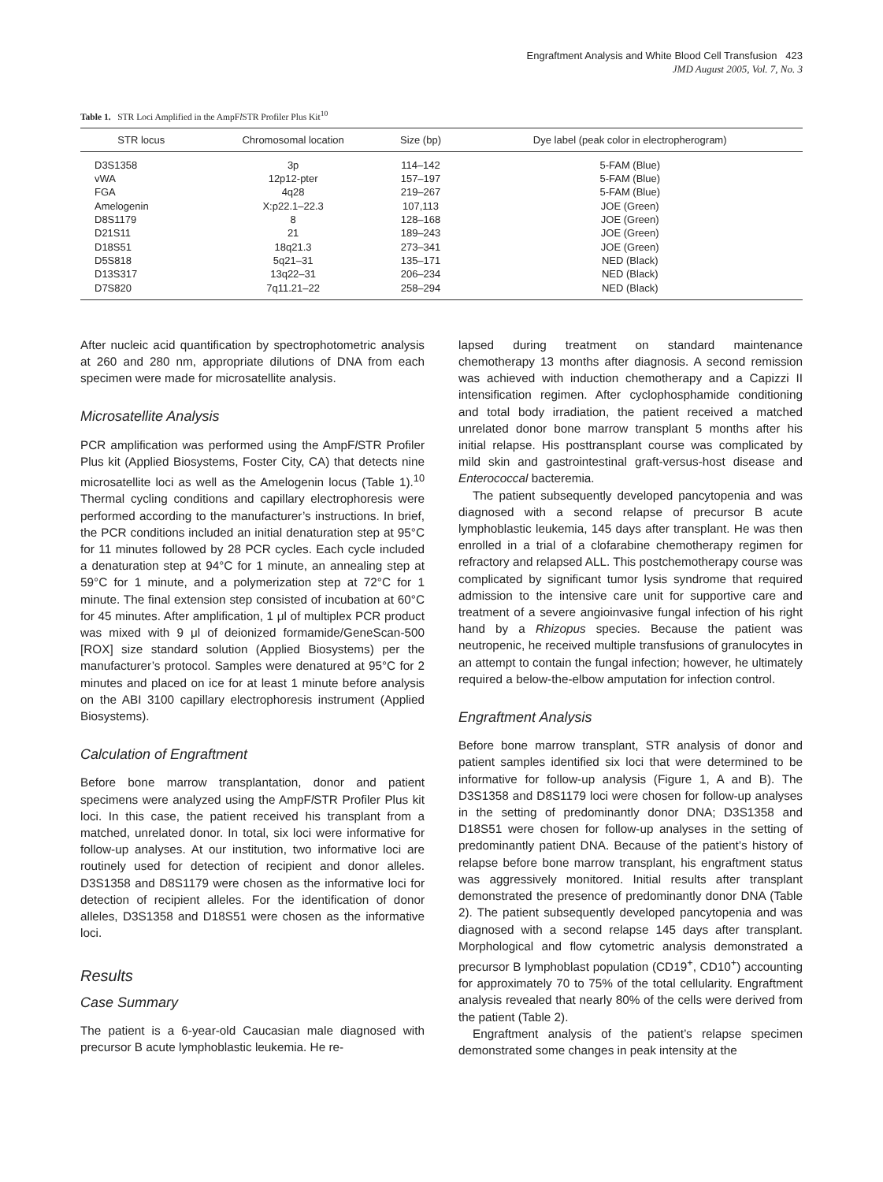Engraftment Analysis and White Blood Cell Transfusion 423
JMD August 2005, Vol. 7, No. 3
Table 1. STR Loci Amplified in the AmpFl STR Profiler Plus Kit<sup>10</sup>
| STR locus | Chromosomal location | Size (bp) | Dye label (peak color in electropherogram) |
| --- | --- | --- | --- |
| D3S1358 | 3p | 114–142 | 5-FAM (Blue) |
| vWA | 12p12-pter | 157–197 | 5-FAM (Blue) |
| FGA | 4q28 | 219–267 | 5-FAM (Blue) |
| Amelogenin | X:p22.1–22.3 | 107,113 | JOE (Green) |
| D8S1179 | 8 | 128–168 | JOE (Green) |
| D21S11 | 21 | 189–243 | JOE (Green) |
| D18S51 | 18q21.3 | 273–341 | JOE (Green) |
| D5S818 | 5q21–31 | 135–171 | NED (Black) |
| D13S317 | 13q22–31 | 206–234 | NED (Black) |
| D7S820 | 7q11.21–22 | 258–294 | NED (Black) |
After nucleic acid quantification by spectrophotometric analysis at 260 and 280 nm, appropriate dilutions of DNA from each specimen were made for microsatellite analysis.
Microsatellite Analysis
PCR amplification was performed using the AmpFl STR Profiler Plus kit (Applied Biosystems, Foster City, CA) that detects nine microsatellite loci as well as the Amelogenin locus (Table 1).<sup>10</sup> Thermal cycling conditions and capillary electrophoresis were performed according to the manufacturer’s instructions. In brief, the PCR conditions included an initial denaturation step at 95°C for 11 minutes followed by 28 PCR cycles. Each cycle included a denaturation step at 94°C for 1 minute, an annealing step at 59°C for 1 minute, and a polymerization step at 72°C for 1 minute. The final extension step consisted of incubation at 60°C for 45 minutes. After amplification, 1 μl of multiplex PCR product was mixed with 9 μl of deionized formamide/GeneScan-500 [ROX] size standard solution (Applied Biosystems) per the manufacturer’s protocol. Samples were denatured at 95°C for 2 minutes and placed on ice for at least 1 minute before analysis on the ABI 3100 capillary electrophoresis instrument (Applied Biosystems).
Calculation of Engraftment
Before bone marrow transplantation, donor and patient specimens were analyzed using the AmpFl STR Profiler Plus kit loci. In this case, the patient received his transplant from a matched, unrelated donor. In total, six loci were informative for follow-up analyses. At our institution, two informative loci are routinely used for detection of recipient and donor alleles. D3S1358 and D8S1179 were chosen as the informative loci for detection of recipient alleles. For the identification of donor alleles, D3S1358 and D18S51 were chosen as the informative loci.
Results
Case Summary
The patient is a 6-year-old Caucasian male diagnosed with precursor B acute lymphoblastic leukemia. He re-
lapsed during treatment on standard maintenance chemotherapy 13 months after diagnosis. A second remission was achieved with induction chemotherapy and a Capizzi II intensification regimen. After cyclophosphamide conditioning and total body irradiation, the patient received a matched unrelated donor bone marrow transplant 5 months after his initial relapse. His posttransplant course was complicated by mild skin and gastrointestinal graft-versus-host disease and Enterococcal bacteremia.
The patient subsequently developed pancytopenia and was diagnosed with a second relapse of precursor B acute lymphoblastic leukemia, 145 days after transplant. He was then enrolled in a trial of a clofarabine chemotherapy regimen for refractory and relapsed ALL. This postchemotherapy course was complicated by significant tumor lysis syndrome that required admission to the intensive care unit for supportive care and treatment of a severe angioinvasive fungal infection of his right hand by a Rhizopus species. Because the patient was neutropenic, he received multiple transfusions of granulocytes in an attempt to contain the fungal infection; however, he ultimately required a below-the-elbow amputation for infection control.
Engraftment Analysis
Before bone marrow transplant, STR analysis of donor and patient samples identified six loci that were determined to be informative for follow-up analysis (Figure 1, A and B). The D3S1358 and D8S1179 loci were chosen for follow-up analyses in the setting of predominantly donor DNA; D3S1358 and D18S51 were chosen for follow-up analyses in the setting of predominantly patient DNA. Because of the patient’s history of relapse before bone marrow transplant, his engraftment status was aggressively monitored. Initial results after transplant demonstrated the presence of predominantly donor DNA (Table 2). The patient subsequently developed pancytopenia and was diagnosed with a second relapse 145 days after transplant. Morphological and flow cytometric analysis demonstrated a precursor B lymphoblast population (CD19<sup>+</sup>, CD10<sup>+</sup>) accounting for approximately 70 to 75% of the total cellularity. Engraftment analysis revealed that nearly 80% of the cells were derived from the patient (Table 2).
Engraftment analysis of the patient’s relapse specimen demonstrated some changes in peak intensity at the